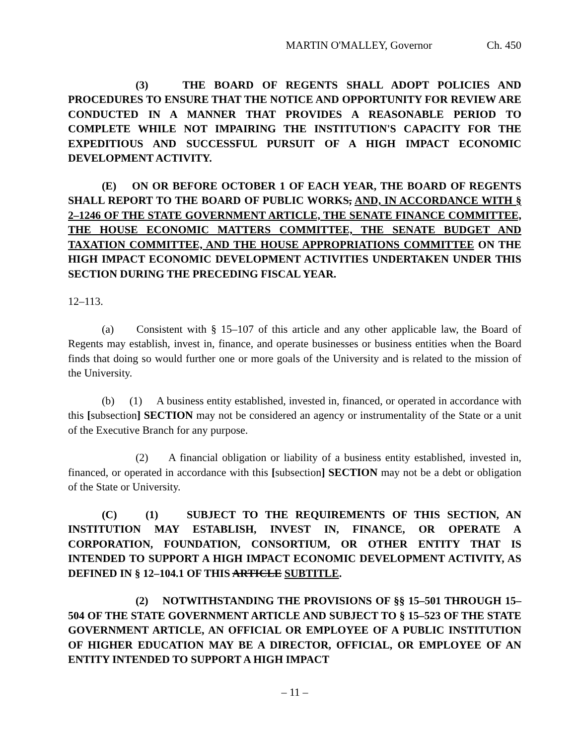MARTIN O'MALLEY, Governor Ch. 450
(3) THE BOARD OF REGENTS SHALL ADOPT POLICIES AND PROCEDURES TO ENSURE THAT THE NOTICE AND OPPORTUNITY FOR REVIEW ARE CONDUCTED IN A MANNER THAT PROVIDES A REASONABLE PERIOD TO COMPLETE WHILE NOT IMPAIRING THE INSTITUTION'S CAPACITY FOR THE EXPEDITIOUS AND SUCCESSFUL PURSUIT OF A HIGH IMPACT ECONOMIC DEVELOPMENT ACTIVITY.
(E) ON OR BEFORE OCTOBER 1 OF EACH YEAR, THE BOARD OF REGENTS SHALL REPORT TO THE BOARD OF PUBLIC WORKS, AND, IN ACCORDANCE WITH § 2–1246 OF THE STATE GOVERNMENT ARTICLE, THE SENATE FINANCE COMMITTEE, THE HOUSE ECONOMIC MATTERS COMMITTEE, THE SENATE BUDGET AND TAXATION COMMITTEE, AND THE HOUSE APPROPRIATIONS COMMITTEE ON THE HIGH IMPACT ECONOMIC DEVELOPMENT ACTIVITIES UNDERTAKEN UNDER THIS SECTION DURING THE PRECEDING FISCAL YEAR.
12–113.
(a) Consistent with § 15–107 of this article and any other applicable law, the Board of Regents may establish, invest in, finance, and operate businesses or business entities when the Board finds that doing so would further one or more goals of the University and is related to the mission of the University.
(b) (1) A business entity established, invested in, financed, or operated in accordance with this [subsection] SECTION may not be considered an agency or instrumentality of the State or a unit of the Executive Branch for any purpose.
(2) A financial obligation or liability of a business entity established, invested in, financed, or operated in accordance with this [subsection] SECTION may not be a debt or obligation of the State or University.
(C) (1) SUBJECT TO THE REQUIREMENTS OF THIS SECTION, AN INSTITUTION MAY ESTABLISH, INVEST IN, FINANCE, OR OPERATE A CORPORATION, FOUNDATION, CONSORTIUM, OR OTHER ENTITY THAT IS INTENDED TO SUPPORT A HIGH IMPACT ECONOMIC DEVELOPMENT ACTIVITY, AS DEFINED IN § 12–104.1 OF THIS ARTICLE SUBTITLE.
(2) NOTWITHSTANDING THE PROVISIONS OF §§ 15–501 THROUGH 15–504 OF THE STATE GOVERNMENT ARTICLE AND SUBJECT TO § 15–523 OF THE STATE GOVERNMENT ARTICLE, AN OFFICIAL OR EMPLOYEE OF A PUBLIC INSTITUTION OF HIGHER EDUCATION MAY BE A DIRECTOR, OFFICIAL, OR EMPLOYEE OF AN ENTITY INTENDED TO SUPPORT A HIGH IMPACT
– 11 –